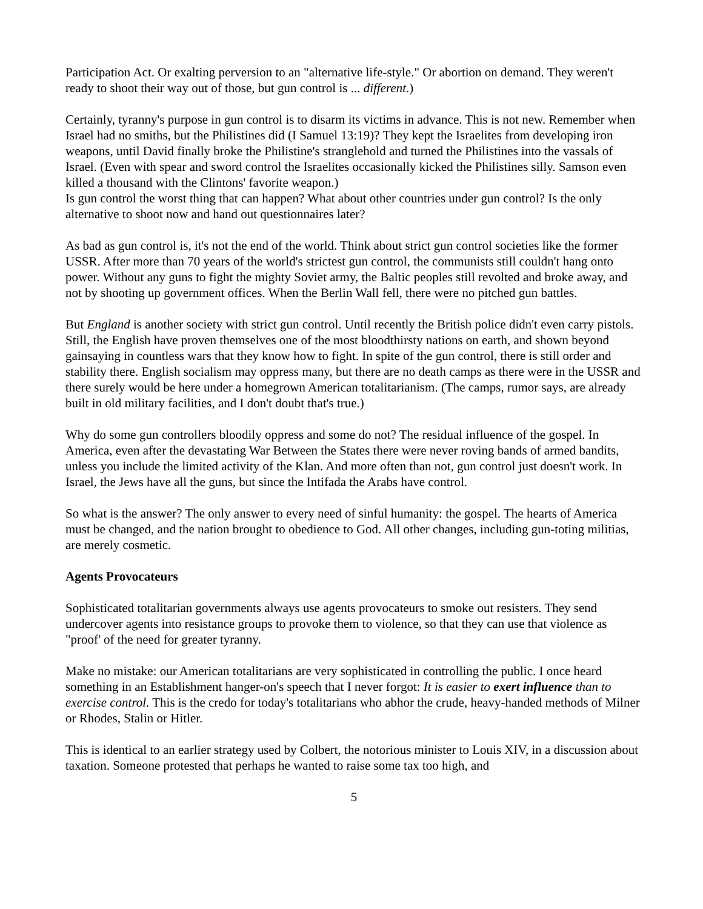Participation Act. Or exalting perversion to an "alternative life-style." Or abortion on demand. They weren't ready to shoot their way out of those, but gun control is ... different.)
Certainly, tyranny's purpose in gun control is to disarm its victims in advance. This is not new. Remember when Israel had no smiths, but the Philistines did (I Samuel 13:19)? They kept the Israelites from developing iron weapons, until David finally broke the Philistine's stranglehold and turned the Philistines into the vassals of Israel. (Even with spear and sword control the Israelites occasionally kicked the Philistines silly. Samson even killed a thousand with the Clintons' favorite weapon.)
Is gun control the worst thing that can happen? What about other countries under gun control? Is the only alternative to shoot now and hand out questionnaires later?
As bad as gun control is, it's not the end of the world. Think about strict gun control societies like the former USSR. After more than 70 years of the world's strictest gun control, the communists still couldn't hang onto power. Without any guns to fight the mighty Soviet army, the Baltic peoples still revolted and broke away, and not by shooting up government offices. When the Berlin Wall fell, there were no pitched gun battles.
But England is another society with strict gun control. Until recently the British police didn't even carry pistols. Still, the English have proven themselves one of the most bloodthirsty nations on earth, and shown beyond gainsaying in countless wars that they know how to fight. In spite of the gun control, there is still order and stability there. English socialism may oppress many, but there are no death camps as there were in the USSR and there surely would be here under a homegrown American totalitarianism. (The camps, rumor says, are already built in old military facilities, and I don't doubt that's true.)
Why do some gun controllers bloodily oppress and some do not? The residual influence of the gospel. In America, even after the devastating War Between the States there were never roving bands of armed bandits, unless you include the limited activity of the Klan. And more often than not, gun control just doesn't work. In Israel, the Jews have all the guns, but since the Intifada the Arabs have control.
So what is the answer? The only answer to every need of sinful humanity: the gospel. The hearts of America must be changed, and the nation brought to obedience to God. All other changes, including gun-toting militias, are merely cosmetic.
Agents Provocateurs
Sophisticated totalitarian governments always use agents provocateurs to smoke out resisters. They send undercover agents into resistance groups to provoke them to violence, so that they can use that violence as "proof' of the need for greater tyranny.
Make no mistake: our American totalitarians are very sophisticated in controlling the public. I once heard something in an Establishment hanger-on's speech that I never forgot: It is easier to exert influence than to exercise control. This is the credo for today's totalitarians who abhor the crude, heavy-handed methods of Milner or Rhodes, Stalin or Hitler.
This is identical to an earlier strategy used by Colbert, the notorious minister to Louis XIV, in a discussion about taxation. Someone protested that perhaps he wanted to raise some tax too high, and
5